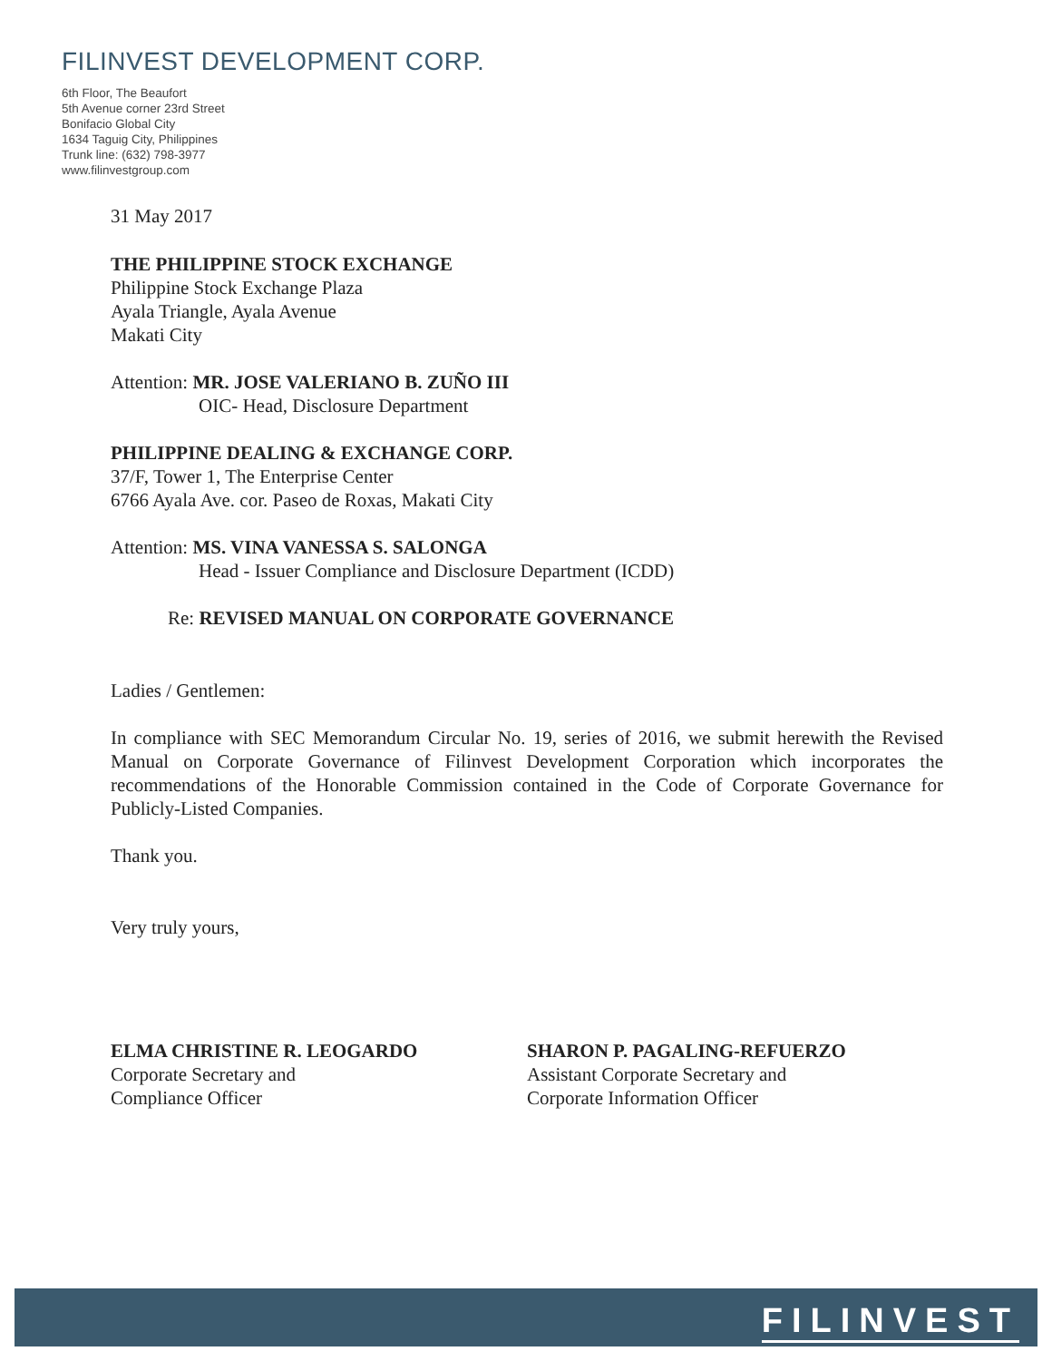FILINVEST DEVELOPMENT CORP.
6th Floor, The Beaufort
5th Avenue corner 23rd Street
Bonifacio Global City
1634 Taguig City, Philippines
Trunk line: (632) 798-3977
www.filinvestgroup.com
31 May 2017
THE PHILIPPINE STOCK EXCHANGE
Philippine Stock Exchange Plaza
Ayala Triangle, Ayala Avenue
Makati City
Attention: MR. JOSE VALERIANO B. ZUÑO III
OIC- Head, Disclosure Department
PHILIPPINE DEALING & EXCHANGE CORP.
37/F, Tower 1, The Enterprise Center
6766 Ayala Ave. cor. Paseo de Roxas, Makati City
Attention: MS. VINA VANESSA S. SALONGA
Head - Issuer Compliance and Disclosure Department (ICDD)
Re: REVISED MANUAL ON CORPORATE GOVERNANCE
Ladies / Gentlemen:
In compliance with SEC Memorandum Circular No. 19, series of 2016, we submit herewith the Revised Manual on Corporate Governance of Filinvest Development Corporation which incorporates the recommendations of the Honorable Commission contained in the Code of Corporate Governance for Publicly-Listed Companies.
Thank you.
Very truly yours,
ELMA CHRISTINE R. LEOGARDO
Corporate Secretary and
Compliance Officer
SHARON P. PAGALING-REFUERZO
Assistant Corporate Secretary and
Corporate Information Officer
FILINVEST